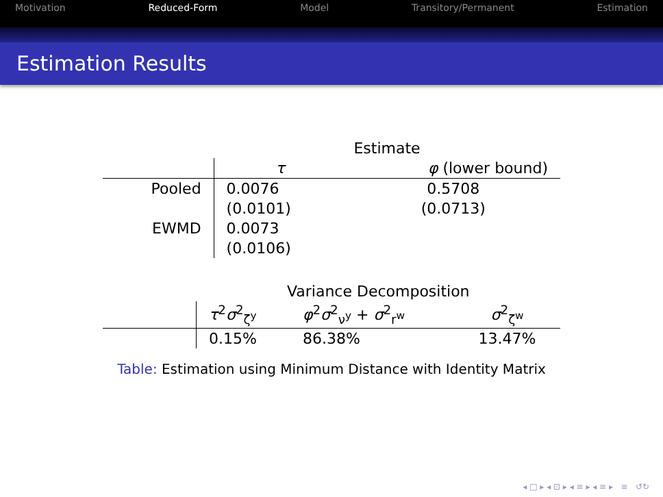Motivation Reduced-Form Model Transitory/Permanent Estimation
Estimation Results
| | Estimate | |
| --- | --- | --- |
| | τ | φ (lower bound) |
| Pooled | 0.0076 | 0.5708 |
| | (0.0101) | (0.0713) |
| EWMD | 0.0073 | |
| | (0.0106) | |
| | Variance Decomposition | | |
| --- | --- | --- | --- |
| | τ<sup>2</sup> σ<sup>2</sup><sub>ζ<sup>y</sup></sub> | φ<sup>2</sup> σ<sup>2</sup><sub>ν<sup>y</sup></sub> + σ<sup>2</sup><sub>r<sup>w</sup></sub> | σ<sup>2</sup><sub>ζ<sup>w</sup></sub> |
| | 0.15% | 86.38% | 13.47% |
Table: Estimation using Minimum Distance with Identity Matrix
◂ □ ▸ ◂ ⊡ ▸ ◂ ≡ ▸ ◂ ≡ ▸ ≡ ↺↻